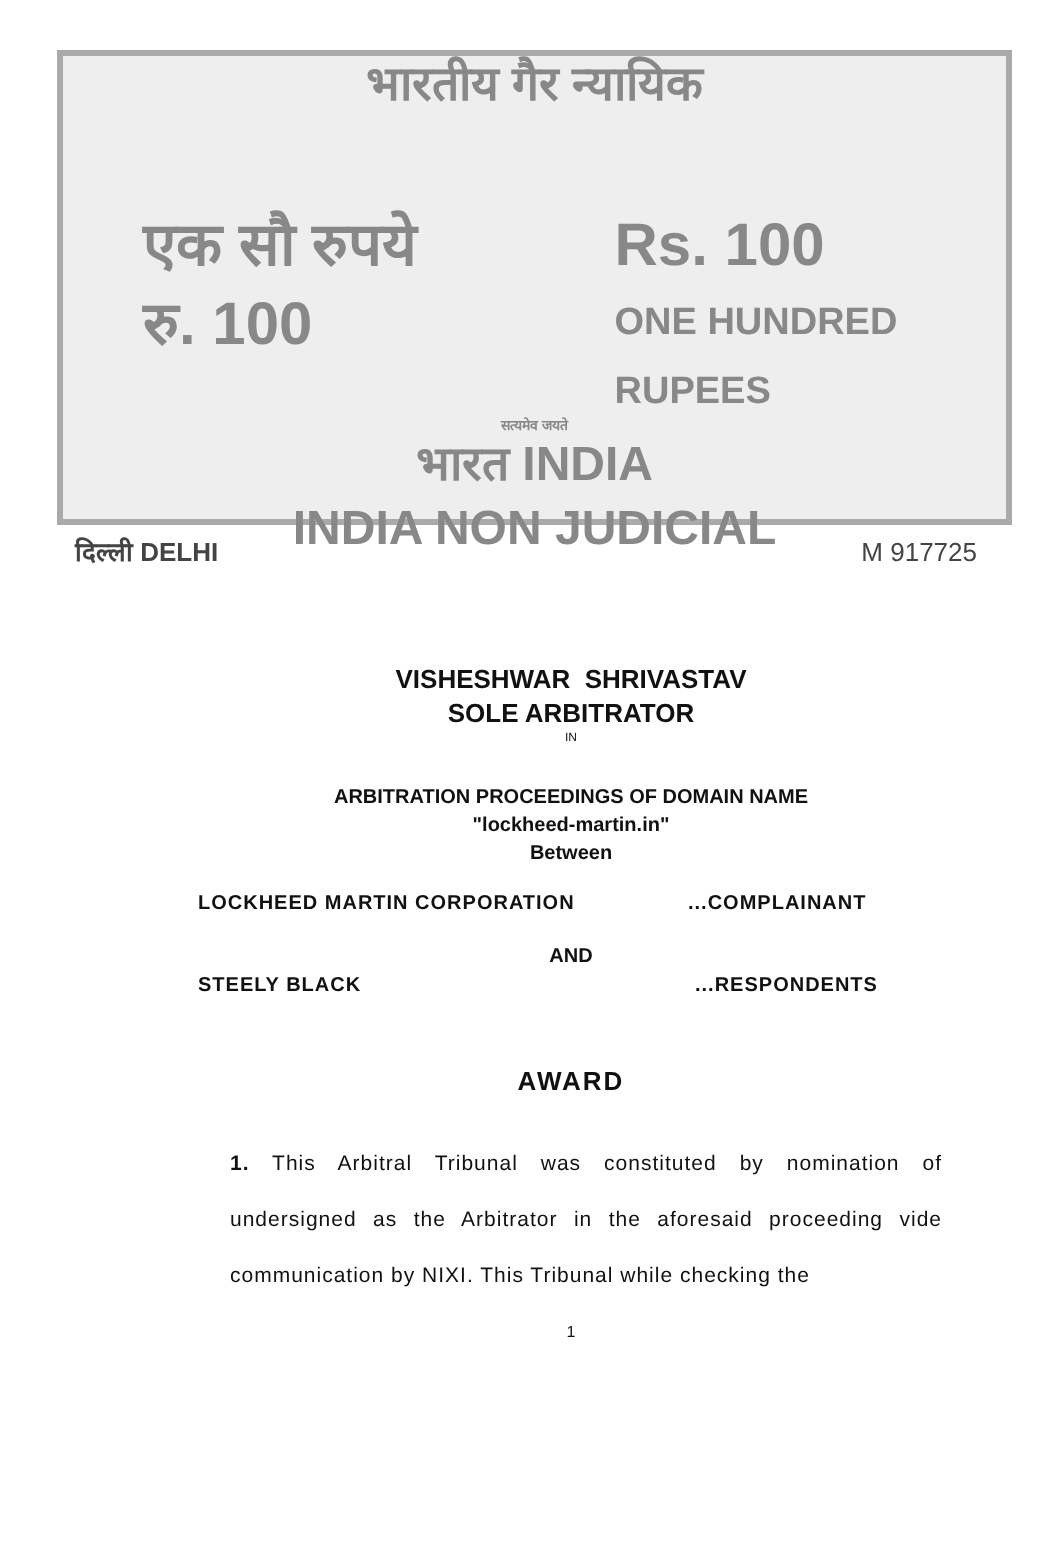भारतीय गैर न्यायिक
एक सौ रुपये
रु. 100
Rs. 100
ONE HUNDRED RUPEES
सत्यमेव जयते
भारत INDIA
INDIA NON JUDICIAL
दिल्ली DELHI M 917725
VISHESHWAR SHRIVASTAV
SOLE ARBITRATOR
IN
ARBITRATION PROCEEDINGS OF DOMAIN NAME
"lockheed-martin.in"
Between
LOCKHEED MARTIN CORPORATION...COMPLAINANT
AND
STEELY BLACK...RESPONDENTS
AWARD
1. This Arbitral Tribunal was constituted by nomination of undersigned as the Arbitrator in the aforesaid proceeding vide communication by NIXI. This Tribunal while checking the
1